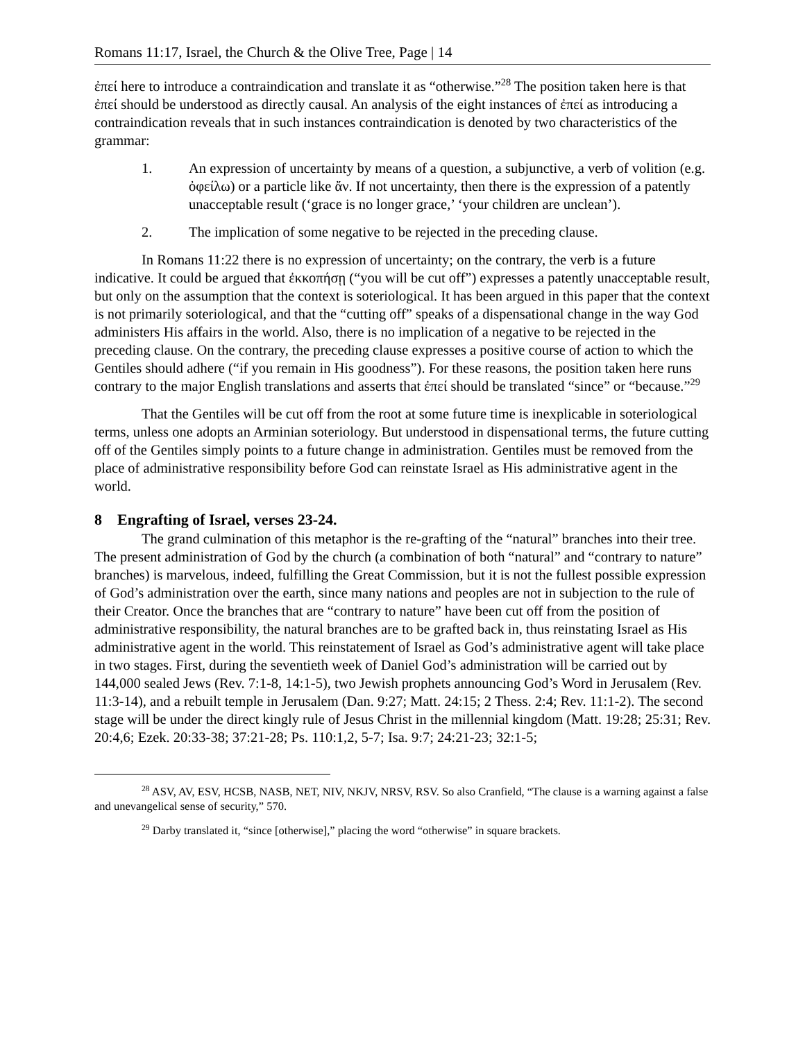Romans 11:17, Israel, the Church & the Olive Tree, Page | 14
ἐπεί here to introduce a contraindication and translate it as “otherwise.”<sup>28</sup> The position taken here is that ἐπεί should be understood as directly causal. An analysis of the eight instances of ἐπεί as introducing a contraindication reveals that in such instances contraindication is denoted by two characteristics of the grammar:
1. An expression of uncertainty by means of a question, a subjunctive, a verb of volition (e.g. ὀφείλω) or a particle like ἄν. If not uncertainty, then there is the expression of a patently unacceptable result (‘grace is no longer grace,’ ‘your children are unclean’).
2. The implication of some negative to be rejected in the preceding clause.
In Romans 11:22 there is no expression of uncertainty; on the contrary, the verb is a future indicative. It could be argued that ἐκκοπήσῃ (“you will be cut off”) expresses a patently unacceptable result, but only on the assumption that the context is soteriological. It has been argued in this paper that the context is not primarily soteriological, and that the “cutting off” speaks of a dispensational change in the way God administers His affairs in the world. Also, there is no implication of a negative to be rejected in the preceding clause. On the contrary, the preceding clause expresses a positive course of action to which the Gentiles should adhere (“if you remain in His goodness”). For these reasons, the position taken here runs contrary to the major English translations and asserts that ἐπεί should be translated “since” or “because.”<sup>29</sup>
That the Gentiles will be cut off from the root at some future time is inexplicable in soteriological terms, unless one adopts an Arminian soteriology. But understood in dispensational terms, the future cutting off of the Gentiles simply points to a future change in administration. Gentiles must be removed from the place of administrative responsibility before God can reinstate Israel as His administrative agent in the world.
8 Engrafting of Israel, verses 23-24.
The grand culmination of this metaphor is the re-grafting of the “natural” branches into their tree. The present administration of God by the church (a combination of both “natural” and “contrary to nature” branches) is marvelous, indeed, fulfilling the Great Commission, but it is not the fullest possible expression of God’s administration over the earth, since many nations and peoples are not in subjection to the rule of their Creator. Once the branches that are “contrary to nature” have been cut off from the position of administrative responsibility, the natural branches are to be grafted back in, thus reinstating Israel as His administrative agent in the world. This reinstatement of Israel as God’s administrative agent will take place in two stages. First, during the seventieth week of Daniel God’s administration will be carried out by 144,000 sealed Jews (Rev. 7:1-8, 14:1-5), two Jewish prophets announcing God’s Word in Jerusalem (Rev. 11:3-14), and a rebuilt temple in Jerusalem (Dan. 9:27; Matt. 24:15; 2 Thess. 2:4; Rev. 11:1-2). The second stage will be under the direct kingly rule of Jesus Christ in the millennial kingdom (Matt. 19:28; 25:31; Rev. 20:4,6; Ezek. 20:33-38; 37:21-28; Ps. 110:1,2, 5-7; Isa. 9:7; 24:21-23; 32:1-5;
<sup>28</sup> ASV, AV, ESV, HCSB, NASB, NET, NIV, NKJV, NRSV, RSV. So also Cranfield, “The clause is a warning against a false and unevangelical sense of security,” 570.
<sup>29</sup> Darby translated it, “since [otherwise],” placing the word “otherwise” in square brackets.